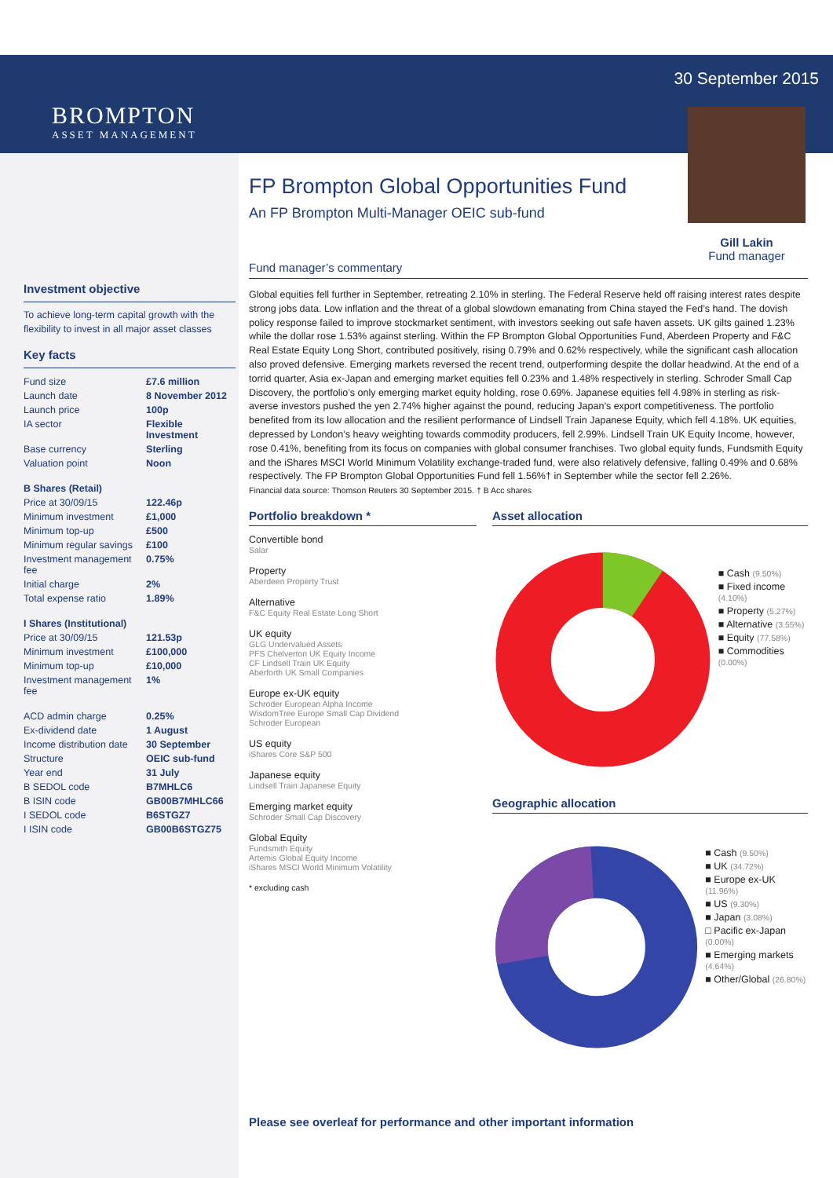30 September 2015
Gill Lakin
Fund manager
BROMPTON
ASSET MANAGEMENT
Investment objective
To achieve long-term capital growth with the flexibility to invest in all major asset classes
Key facts
| Fund size | £7.6 million |
| Launch date | 8 November 2012 |
| Launch price | 100p |
| IA sector | Flexible Investment |
| Base currency | Sterling |
| Valuation point | Noon |
| B Shares (Retail) | |
| Price at 30/09/15 | 122.46p |
| Minimum investment | £1,000 |
| Minimum top-up | £500 |
| Minimum regular savings | £100 |
| Investment management fee | 0.75% |
| Initial charge | 2% |
| Total expense ratio | 1.89% |
| I Shares (Institutional) | |
| Price at 30/09/15 | 121.53p |
| Minimum investment | £100,000 |
| Minimum top-up | £10,000 |
| Investment management fee | 1% |
| ACD admin charge | 0.25% |
| Ex-dividend date | 1 August |
| Income distribution date | 30 September |
| Structure | OEIC sub-fund |
| Year end | 31 July |
| B SEDOL code | B7MHLC6 |
| B ISIN code | GB00B7MHLC66 |
| I SEDOL code | B6STGZ7 |
| I ISIN code | GB00B6STGZ75 |
FP Brompton Global Opportunities Fund
An FP Brompton Multi-Manager OEIC sub-fund
Fund manager’s commentary
Global equities fell further in September, retreating 2.10% in sterling. The Federal Reserve held off raising interest rates despite strong jobs data. Low inflation and the threat of a global slowdown emanating from China stayed the Fed’s hand. The dovish policy response failed to improve stockmarket sentiment, with investors seeking out safe haven assets. UK gilts gained 1.23% while the dollar rose 1.53% against sterling. Within the FP Brompton Global Opportunities Fund, Aberdeen Property and F&C Real Estate Equity Long Short, contributed positively, rising 0.79% and 0.62% respectively, while the significant cash allocation also proved defensive. Emerging markets reversed the recent trend, outperforming despite the dollar headwind. At the end of a torrid quarter, Asia ex-Japan and emerging market equities fell 0.23% and 1.48% respectively in sterling. Schroder Small Cap Discovery, the portfolio’s only emerging market equity holding, rose 0.69%. Japanese equities fell 4.98% in sterling as risk-averse investors pushed the yen 2.74% higher against the pound, reducing Japan’s export competitiveness. The portfolio benefited from its low allocation and the resilient performance of Lindsell Train Japanese Equity, which fell 4.18%. UK equities, depressed by London’s heavy weighting towards commodity producers, fell 2.99%. Lindsell Train UK Equity Income, however, rose 0.41%, benefiting from its focus on companies with global consumer franchises. Two global equity funds, Fundsmith Equity and the iShares MSCI World Minimum Volatility exchange-traded fund, were also relatively defensive, falling 0.49% and 0.68% respectively. The FP Brompton Global Opportunities Fund fell 1.56%† in September while the sector fell 2.26%.
Financial data source: Thomson Reuters 30 September 2015. † B Acc shares
Portfolio breakdown *
Convertible bond
Salar
Property
Aberdeen Property Trust
Alternative
F&C Equity Real Estate Long Short
UK equity
GLG Undervalued Assets
PFS Chelverton UK Equity Income
CF Lindsell Train UK Equity
Aberforth UK Small Companies
Europe ex-UK equity
Schroder European Alpha Income
WisdomTree Europe Small Cap Dividend
Schroder European
US equity
iShares Core S&P 500
Japanese equity
Lindsell Train Japanese Equity
Emerging market equity
Schroder Small Cap Discovery
Global Equity
Fundsmith Equity
Artemis Global Equity Income
iShares MSCI World Minimum Volatility
* excluding cash
Asset allocation
■ Cash (9.50%)
■ Fixed income (4.10%)
■ Property (5.27%)
■ Alternative (3.55%)
■ Equity (77.58%)
■ Commodities (0.00%)
Geographic allocation
■ Cash (9.50%)
■ UK (34.72%)
■ Europe ex-UK (11.96%)
■ US (9.30%)
■ Japan (3.08%)
□ Pacific ex-Japan (0.00%)
■ Emerging markets (4.64%)
■ Other/Global (26.80%)
Please see overleaf for performance and other important information